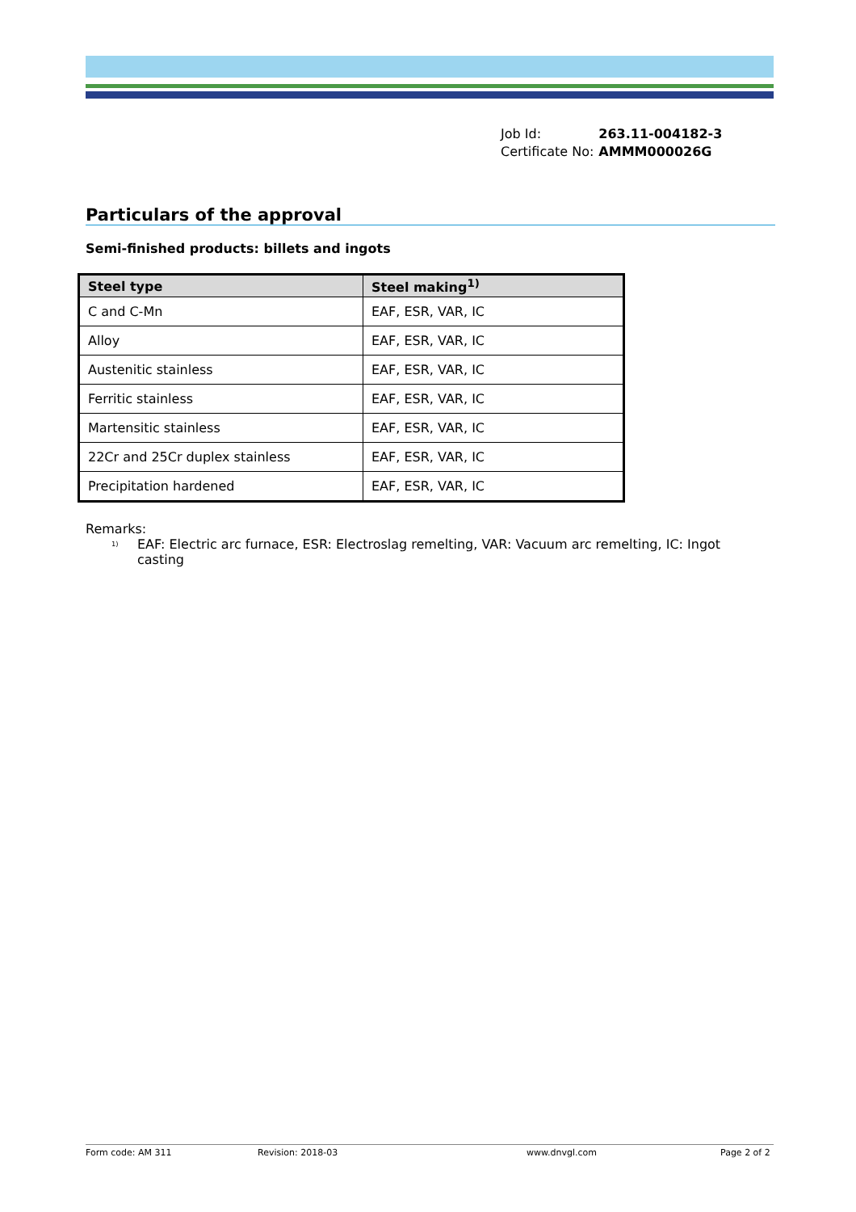| Job Id: | 263.11-004182-3 |
| Certificate No: | AMMM000026G |
Particulars of the approval
Semi-finished products: billets and ingots
| Steel type | Steel making<sup>1)</sup> |
| --- | --- |
| C and C-Mn | EAF, ESR, VAR, IC |
| Alloy | EAF, ESR, VAR, IC |
| Austenitic stainless | EAF, ESR, VAR, IC |
| Ferritic stainless | EAF, ESR, VAR, IC |
| Martensitic stainless | EAF, ESR, VAR, IC |
| 22Cr and 25Cr duplex stainless | EAF, ESR, VAR, IC |
| Precipitation hardened | EAF, ESR, VAR, IC |
Remarks:
<sup>1)</sup> EAF: Electric arc furnace, ESR: Electroslag remelting, VAR: Vacuum arc remelting, IC: Ingot casting
Form code: AM 311 Revision: 2018-03 www.dnvgl.com Page 2 of 2